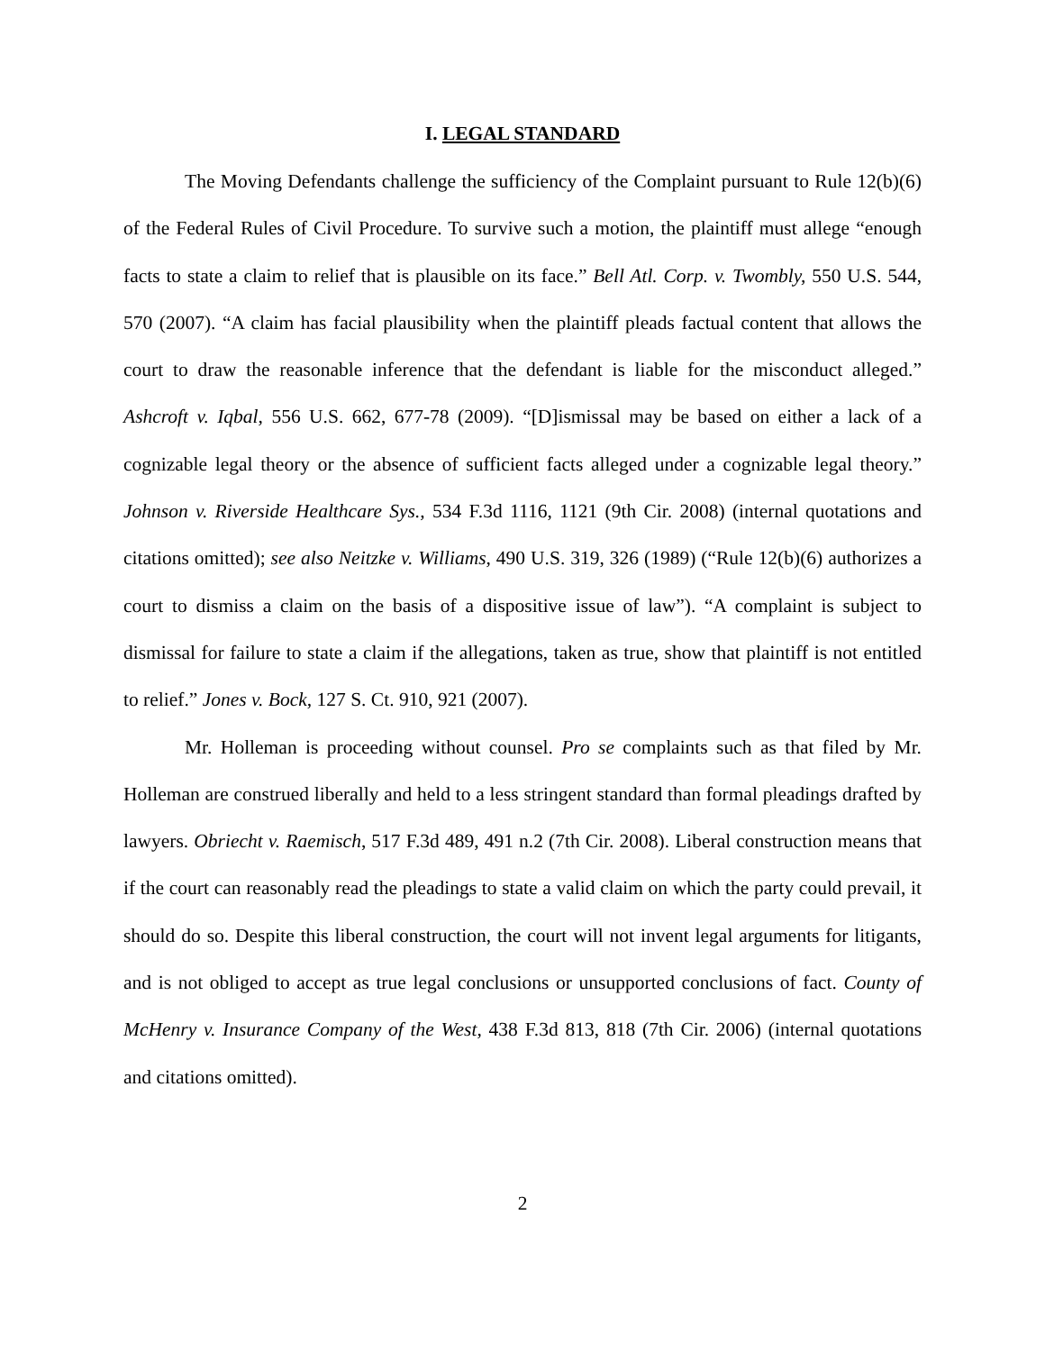I. LEGAL STANDARD
The Moving Defendants challenge the sufficiency of the Complaint pursuant to Rule 12(b)(6) of the Federal Rules of Civil Procedure. To survive such a motion, the plaintiff must allege “enough facts to state a claim to relief that is plausible on its face.” Bell Atl. Corp. v. Twombly, 550 U.S. 544, 570 (2007). “A claim has facial plausibility when the plaintiff pleads factual content that allows the court to draw the reasonable inference that the defendant is liable for the misconduct alleged.” Ashcroft v. Iqbal, 556 U.S. 662, 677-78 (2009). “[D]ismissal may be based on either a lack of a cognizable legal theory or the absence of sufficient facts alleged under a cognizable legal theory.” Johnson v. Riverside Healthcare Sys., 534 F.3d 1116, 1121 (9th Cir. 2008) (internal quotations and citations omitted); see also Neitzke v. Williams, 490 U.S. 319, 326 (1989) (“Rule 12(b)(6) authorizes a court to dismiss a claim on the basis of a dispositive issue of law”). “A complaint is subject to dismissal for failure to state a claim if the allegations, taken as true, show that plaintiff is not entitled to relief.” Jones v. Bock, 127 S. Ct. 910, 921 (2007).
Mr. Holleman is proceeding without counsel. Pro se complaints such as that filed by Mr. Holleman are construed liberally and held to a less stringent standard than formal pleadings drafted by lawyers. Obriecht v. Raemisch, 517 F.3d 489, 491 n.2 (7th Cir. 2008). Liberal construction means that if the court can reasonably read the pleadings to state a valid claim on which the party could prevail, it should do so. Despite this liberal construction, the court will not invent legal arguments for litigants, and is not obliged to accept as true legal conclusions or unsupported conclusions of fact. County of McHenry v. Insurance Company of the West, 438 F.3d 813, 818 (7th Cir. 2006) (internal quotations and citations omitted).
2